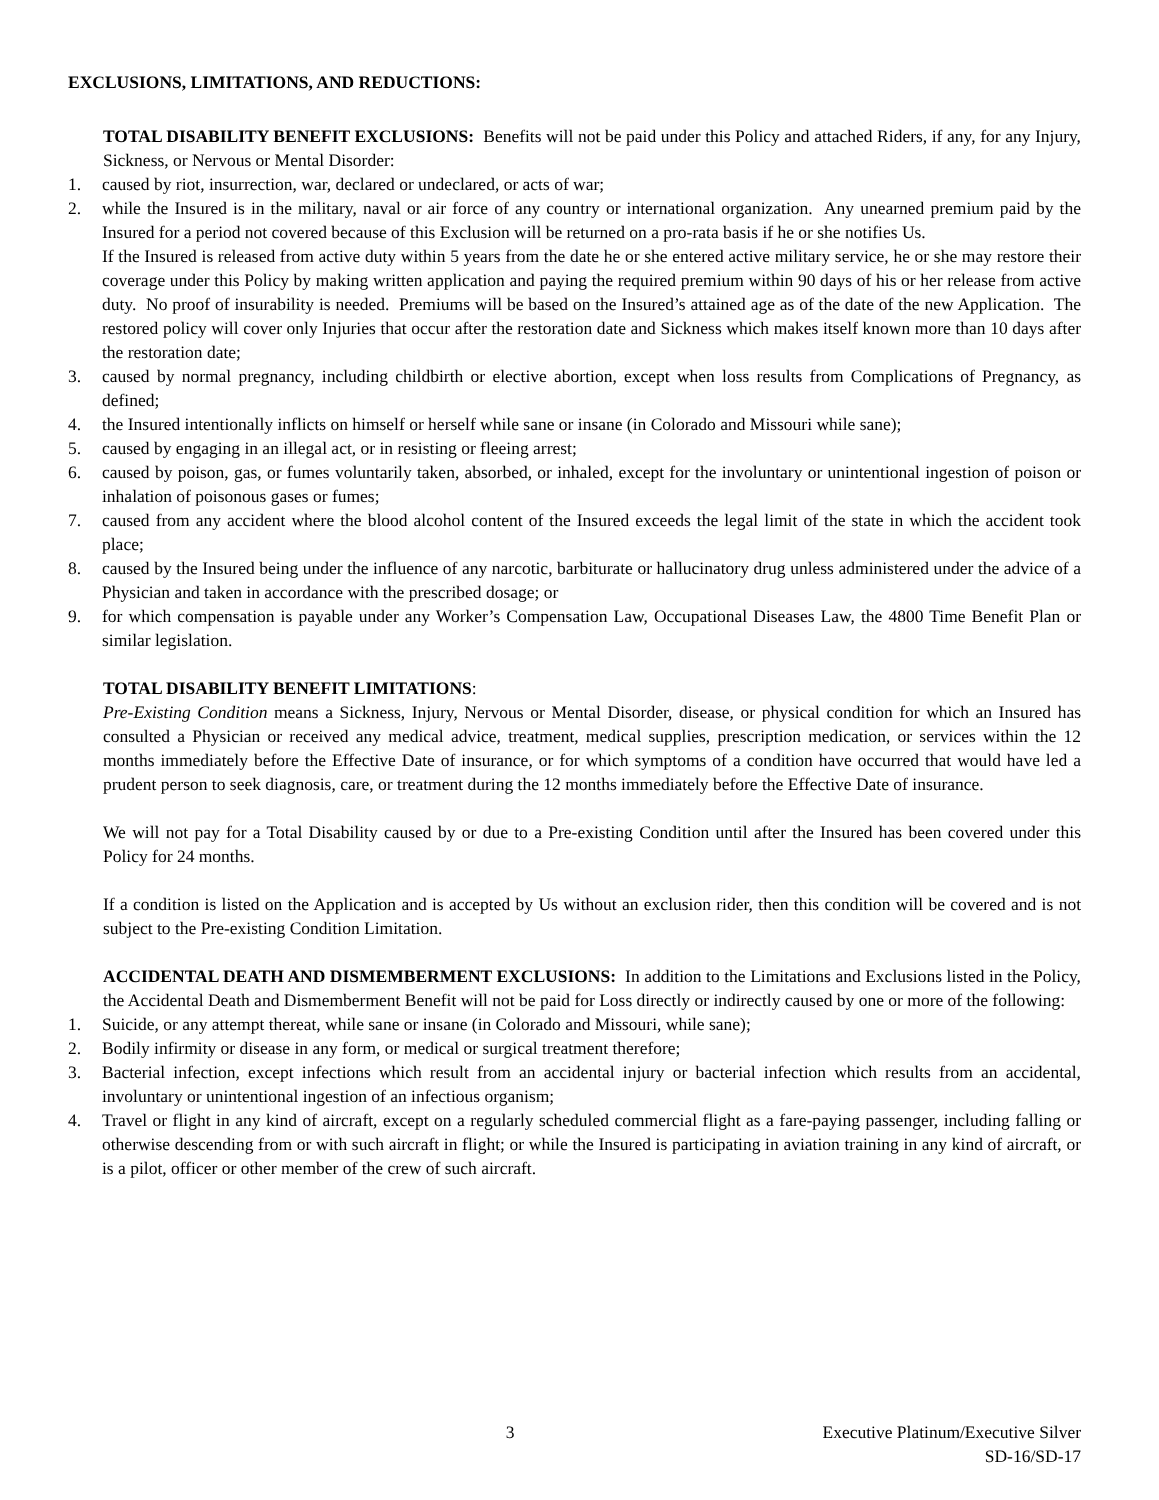EXCLUSIONS, LIMITATIONS, AND REDUCTIONS:
TOTAL DISABILITY BENEFIT EXCLUSIONS: Benefits will not be paid under this Policy and attached Riders, if any, for any Injury, Sickness, or Nervous or Mental Disorder:
1. caused by riot, insurrection, war, declared or undeclared, or acts of war;
2. while the Insured is in the military, naval or air force of any country or international organization. Any unearned premium paid by the Insured for a period not covered because of this Exclusion will be returned on a pro-rata basis if he or she notifies Us.
If the Insured is released from active duty within 5 years from the date he or she entered active military service, he or she may restore their coverage under this Policy by making written application and paying the required premium within 90 days of his or her release from active duty. No proof of insurability is needed. Premiums will be based on the Insured’s attained age as of the date of the new Application. The restored policy will cover only Injuries that occur after the restoration date and Sickness which makes itself known more than 10 days after the restoration date;
3. caused by normal pregnancy, including childbirth or elective abortion, except when loss results from Complications of Pregnancy, as defined;
4. the Insured intentionally inflicts on himself or herself while sane or insane (in Colorado and Missouri while sane);
5. caused by engaging in an illegal act, or in resisting or fleeing arrest;
6. caused by poison, gas, or fumes voluntarily taken, absorbed, or inhaled, except for the involuntary or unintentional ingestion of poison or inhalation of poisonous gases or fumes;
7. caused from any accident where the blood alcohol content of the Insured exceeds the legal limit of the state in which the accident took place;
8. caused by the Insured being under the influence of any narcotic, barbiturate or hallucinatory drug unless administered under the advice of a Physician and taken in accordance with the prescribed dosage; or
9. for which compensation is payable under any Worker’s Compensation Law, Occupational Diseases Law, the 4800 Time Benefit Plan or similar legislation.
TOTAL DISABILITY BENEFIT LIMITATIONS:
Pre-Existing Condition means a Sickness, Injury, Nervous or Mental Disorder, disease, or physical condition for which an Insured has consulted a Physician or received any medical advice, treatment, medical supplies, prescription medication, or services within the 12 months immediately before the Effective Date of insurance, or for which symptoms of a condition have occurred that would have led a prudent person to seek diagnosis, care, or treatment during the 12 months immediately before the Effective Date of insurance.
We will not pay for a Total Disability caused by or due to a Pre-existing Condition until after the Insured has been covered under this Policy for 24 months.
If a condition is listed on the Application and is accepted by Us without an exclusion rider, then this condition will be covered and is not subject to the Pre-existing Condition Limitation.
ACCIDENTAL DEATH AND DISMEMBERMENT EXCLUSIONS: In addition to the Limitations and Exclusions listed in the Policy, the Accidental Death and Dismemberment Benefit will not be paid for Loss directly or indirectly caused by one or more of the following:
1. Suicide, or any attempt thereat, while sane or insane (in Colorado and Missouri, while sane);
2. Bodily infirmity or disease in any form, or medical or surgical treatment therefore;
3. Bacterial infection, except infections which result from an accidental injury or bacterial infection which results from an accidental, involuntary or unintentional ingestion of an infectious organism;
4. Travel or flight in any kind of aircraft, except on a regularly scheduled commercial flight as a fare-paying passenger, including falling or otherwise descending from or with such aircraft in flight; or while the Insured is participating in aviation training in any kind of aircraft, or is a pilot, officer or other member of the crew of such aircraft.
3 Executive Platinum/Executive Silver
SD-16/SD-17